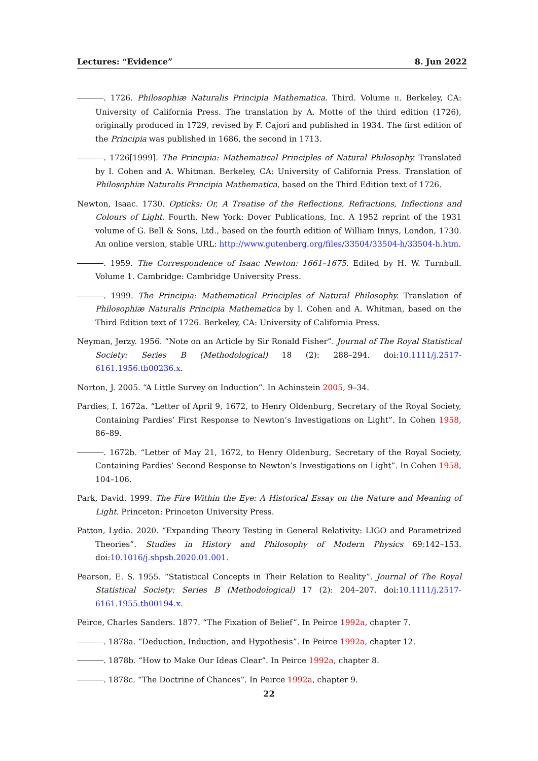Lectures: “Evidence” 8. Jun 2022
. 1726. Philosophiæ Naturalis Principia Mathematica. Third. Volume II. Berkeley, CA: University of California Press. The translation by A. Motte of the third edition (1726), originally produced in 1729, revised by F. Cajori and published in 1934. The first edition of the Principia was published in 1686, the second in 1713.
. 1726[1999]. The Principia: Mathematical Principles of Natural Philosophy. Translated by I. Cohen and A. Whitman. Berkeley, CA: University of California Press. Translation of Philosophiæ Naturalis Principia Mathematica, based on the Third Edition text of 1726.
Newton, Isaac. 1730. Opticks: Or, A Treatise of the Reflections, Refractions, Inflections and Colours of Light. Fourth. New York: Dover Publications, Inc. A 1952 reprint of the 1931 volume of G. Bell & Sons, Ltd., based on the fourth edition of William Innys, London, 1730. An online version, stable URL: http://www.gutenberg.org/files/33504/33504-h/33504-h.htm.
. 1959. The Correspondence of Isaac Newton: 1661–1675. Edited by H. W. Turnbull. Volume 1. Cambridge: Cambridge University Press.
. 1999. The Principia: Mathematical Principles of Natural Philosophy. Translation of Philosophiæ Naturalis Principia Mathematica by I. Cohen and A. Whitman, based on the Third Edition text of 1726. Berkeley, CA: University of California Press.
Neyman, Jerzy. 1956. “Note on an Article by Sir Ronald Fisher”. Journal of The Royal Statistical Society: Series B (Methodological) 18 (2): 288–294. doi:10.1111/j.2517-6161.1956.tb00236.x.
Norton, J. 2005. “A Little Survey on Induction”. In Achinstein 2005, 9–34.
Pardies, I. 1672a. “Letter of April 9, 1672, to Henry Oldenburg, Secretary of the Royal Society, Containing Pardies’ First Response to Newton’s Investigations on Light”. In Cohen 1958, 86–89.
. 1672b. “Letter of May 21, 1672, to Henry Oldenburg, Secretary of the Royal Society, Containing Pardies’ Second Response to Newton’s Investigations on Light”. In Cohen 1958, 104–106.
Park, David. 1999. The Fire Within the Eye: A Historical Essay on the Nature and Meaning of Light. Princeton: Princeton University Press.
Patton, Lydia. 2020. “Expanding Theory Testing in General Relativity: LIGO and Parametrized Theories”. Studies in History and Philosophy of Modern Physics 69:142–153. doi:10.1016/j.shpsb.2020.01.001.
Pearson, E. S. 1955. “Statistical Concepts in Their Relation to Reality”. Journal of The Royal Statistical Society: Series B (Methodological) 17 (2): 204–207. doi:10.1111/j.2517-6161.1955.tb00194.x.
Peirce, Charles Sanders. 1877. “The Fixation of Belief”. In Peirce 1992a, chapter 7.
. 1878a. “Deduction, Induction, and Hypothesis”. In Peirce 1992a, chapter 12.
. 1878b. “How to Make Our Ideas Clear”. In Peirce 1992a, chapter 8.
. 1878c. “The Doctrine of Chances”. In Peirce 1992a, chapter 9.
22